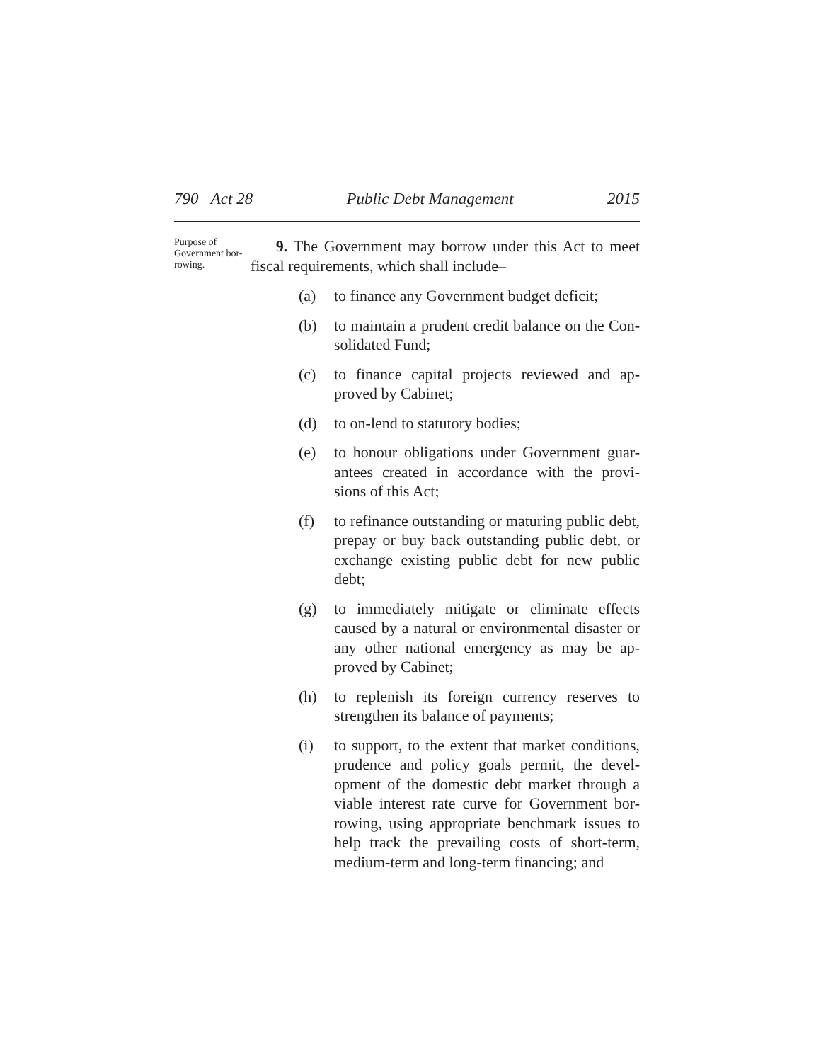790 Act 28 Public Debt Management 2015
Purpose of Government bor-rowing.
9. The Government may borrow under this Act to meet fiscal requirements, which shall include–
(a) to finance any Government budget deficit;
(b) to maintain a prudent credit balance on the Con-solidated Fund;
(c) to finance capital projects reviewed and ap-proved by Cabinet;
(d) to on-lend to statutory bodies;
(e) to honour obligations under Government guar-antees created in accordance with the provi-sions of this Act;
(f) to refinance outstanding or maturing public debt, prepay or buy back outstanding public debt, or exchange existing public debt for new public debt;
(g) to immediately mitigate or eliminate effects caused by a natural or environmental disaster or any other national emergency as may be ap-proved by Cabinet;
(h) to replenish its foreign currency reserves to strengthen its balance of payments;
(i) to support, to the extent that market conditions, prudence and policy goals permit, the devel-opment of the domestic debt market through a viable interest rate curve for Government bor-rowing, using appropriate benchmark issues to help track the prevailing costs of short-term, medium-term and long-term financing; and